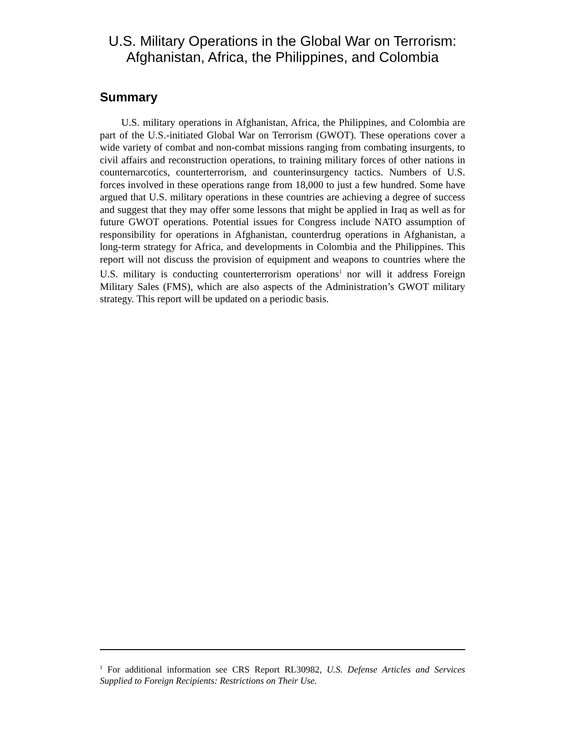U.S. Military Operations in the Global War on Terrorism:
Afghanistan, Africa, the Philippines, and Colombia
Summary
U.S. military operations in Afghanistan, Africa, the Philippines, and Colombia are part of the U.S.-initiated Global War on Terrorism (GWOT). These operations cover a wide variety of combat and non-combat missions ranging from combating insurgents, to civil affairs and reconstruction operations, to training military forces of other nations in counternarcotics, counterterrorism, and counterinsurgency tactics. Numbers of U.S. forces involved in these operations range from 18,000 to just a few hundred. Some have argued that U.S. military operations in these countries are achieving a degree of success and suggest that they may offer some lessons that might be applied in Iraq as well as for future GWOT operations. Potential issues for Congress include NATO assumption of responsibility for operations in Afghanistan, counterdrug operations in Afghanistan, a long-term strategy for Africa, and developments in Colombia and the Philippines. This report will not discuss the provision of equipment and weapons to countries where the U.S. military is conducting counterterrorism operations<sup>1</sup> nor will it address Foreign Military Sales (FMS), which are also aspects of the Administration’s GWOT military strategy. This report will be updated on a periodic basis.
<sup>1</sup> For additional information see CRS Report RL30982, U.S. Defense Articles and Services Supplied to Foreign Recipients: Restrictions on Their Use.